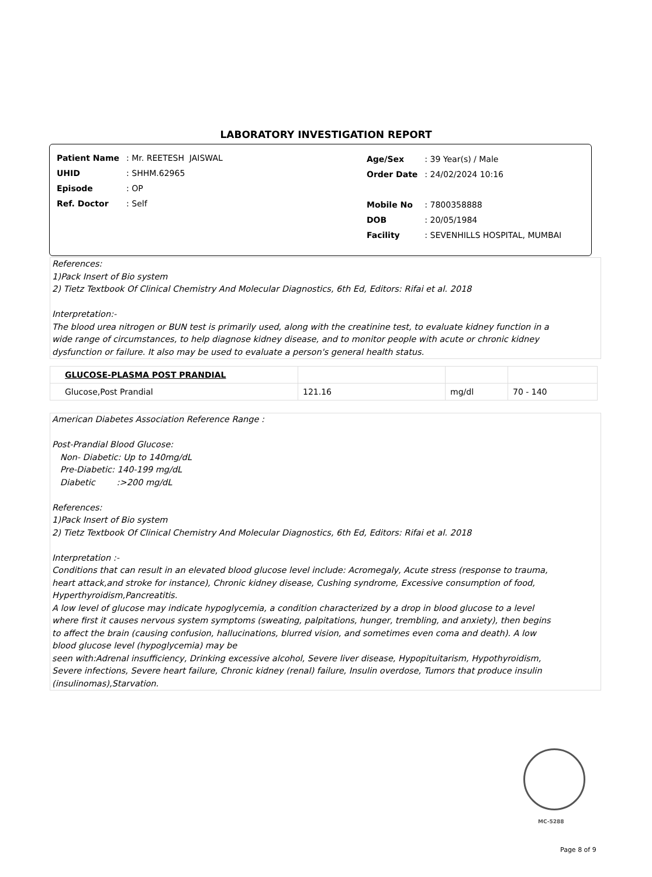LABORATORY INVESTIGATION REPORT
| Patient Name | : Mr. REETESH JAISWAL |
| UHID | : SHHM.62965 |
| Episode | : OP |
| Ref. Doctor | : Self |
| Age/Sex | : 39 Year(s) / Male |
| Order Date | : 24/02/2024 10:16 |
| Mobile No | : 7800358888 |
| DOB | : 20/05/1984 |
| Facility | : SEVENHILLS HOSPITAL, MUMBAI |
References:
1)Pack Insert of Bio system
2) Tietz Textbook Of Clinical Chemistry And Molecular Diagnostics, 6th Ed, Editors: Rifai et al. 2018
Interpretation:-
The blood urea nitrogen or BUN test is primarily used, along with the creatinine test, to evaluate kidney function in a
wide range of circumstances, to help diagnose kidney disease, and to monitor people with acute or chronic kidney
dysfunction or failure. It also may be used to evaluate a person's general health status.
| GLUCOSE-PLASMA POST PRANDIAL | | | |
| Glucose,Post Prandial | 121.16 | mg/dl | 70 - 140 |
American Diabetes Association Reference Range :
Post-Prandial Blood Glucose:
Non- Diabetic: Up to 140mg/dL
Pre-Diabetic: 140-199 mg/dL
Diabetic :>200 mg/dL
References:
1)Pack Insert of Bio system
2) Tietz Textbook Of Clinical Chemistry And Molecular Diagnostics, 6th Ed, Editors: Rifai et al. 2018
Interpretation :-
Conditions that can result in an elevated blood glucose level include: Acromegaly, Acute stress (response to trauma,
heart attack,and stroke for instance), Chronic kidney disease, Cushing syndrome, Excessive consumption of food,
Hyperthyroidism,Pancreatitis.
A low level of glucose may indicate hypoglycemia, a condition characterized by a drop in blood glucose to a level
where first it causes nervous system symptoms (sweating, palpitations, hunger, trembling, and anxiety), then begins
to affect the brain (causing confusion, hallucinations, blurred vision, and sometimes even coma and death). A low
blood glucose level (hypoglycemia) may be
seen with:Adrenal insufficiency, Drinking excessive alcohol, Severe liver disease, Hypopituitarism, Hypothyroidism,
Severe infections, Severe heart failure, Chronic kidney (renal) failure, Insulin overdose, Tumors that produce insulin
(insulinomas),Starvation.
MC-5288
Page 8 of 9